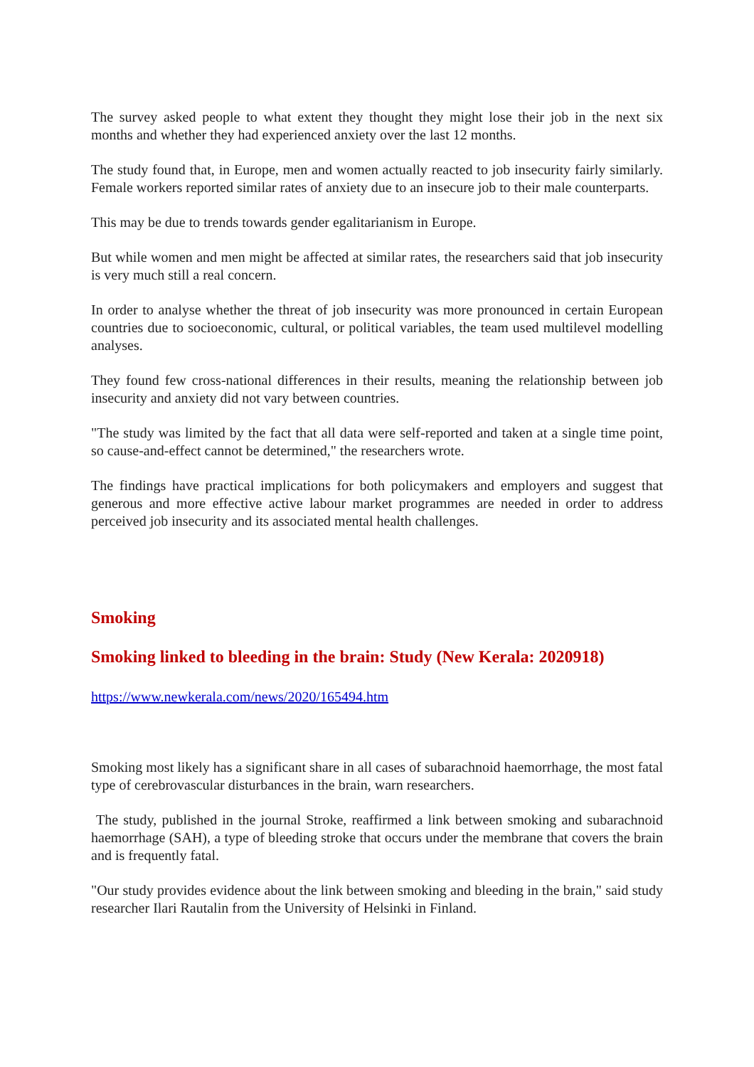The survey asked people to what extent they thought they might lose their job in the next six months and whether they had experienced anxiety over the last 12 months.
The study found that, in Europe, men and women actually reacted to job insecurity fairly similarly. Female workers reported similar rates of anxiety due to an insecure job to their male counterparts.
This may be due to trends towards gender egalitarianism in Europe.
But while women and men might be affected at similar rates, the researchers said that job insecurity is very much still a real concern.
In order to analyse whether the threat of job insecurity was more pronounced in certain European countries due to socioeconomic, cultural, or political variables, the team used multilevel modelling analyses.
They found few cross-national differences in their results, meaning the relationship between job insecurity and anxiety did not vary between countries.
"The study was limited by the fact that all data were self-reported and taken at a single time point, so cause-and-effect cannot be determined," the researchers wrote.
The findings have practical implications for both policymakers and employers and suggest that generous and more effective active labour market programmes are needed in order to address perceived job insecurity and its associated mental health challenges.
Smoking
Smoking linked to bleeding in the brain: Study (New Kerala: 2020918)
https://www.newkerala.com/news/2020/165494.htm
Smoking most likely has a significant share in all cases of subarachnoid haemorrhage, the most fatal type of cerebrovascular disturbances in the brain, warn researchers.
The study, published in the journal Stroke, reaffirmed a link between smoking and subarachnoid haemorrhage (SAH), a type of bleeding stroke that occurs under the membrane that covers the brain and is frequently fatal.
"Our study provides evidence about the link between smoking and bleeding in the brain," said study researcher Ilari Rautalin from the University of Helsinki in Finland.